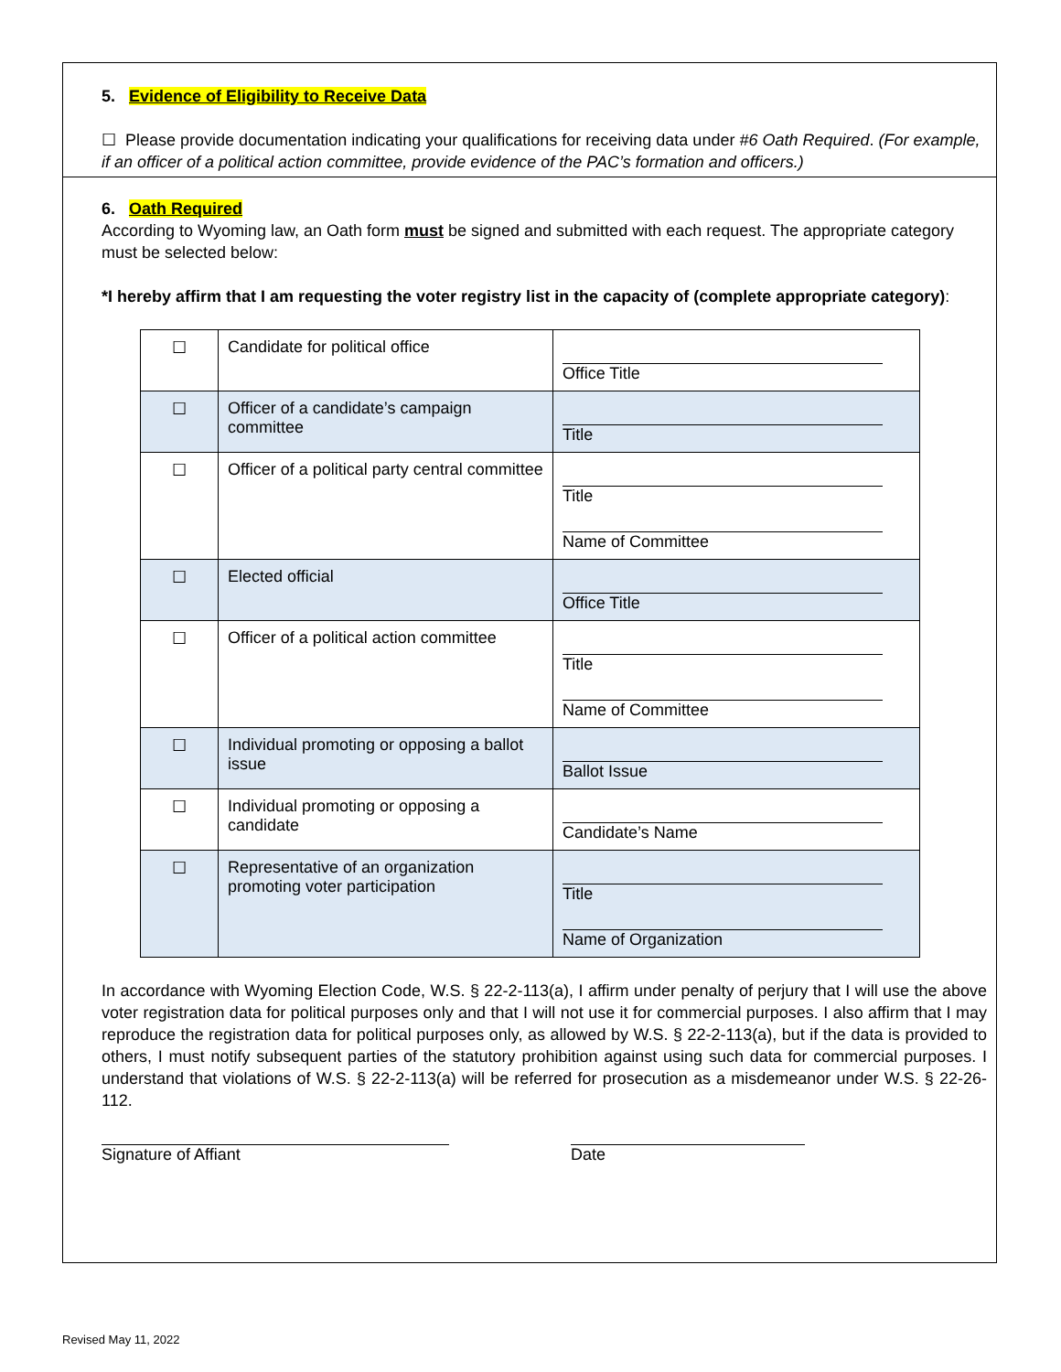5. Evidence of Eligibility to Receive Data
☐ Please provide documentation indicating your qualifications for receiving data under #6 Oath Required. (For example, if an officer of a political action committee, provide evidence of the PAC’s formation and officers.)
6. Oath Required
According to Wyoming law, an Oath form must be signed and submitted with each request. The appropriate category must be selected below:
*I hereby affirm that I am requesting the voter registry list in the capacity of (complete appropriate category):
| ☐ | Candidate for political office | Office Title |
| ☐ | Officer of a candidate’s campaign committee | Title |
| ☐ | Officer of a political party central committee | Title Name of Committee |
| ☐ | Elected official | Office Title |
| ☐ | Officer of a political action committee | Title Name of Committee |
| ☐ | Individual promoting or opposing a ballot issue | Ballot Issue |
| ☐ | Individual promoting or opposing a candidate | Candidate’s Name |
| ☐ | Representative of an organization promoting voter participation | Title Name of Organization |
In accordance with Wyoming Election Code, W.S. § 22-2-113(a), I affirm under penalty of perjury that I will use the above voter registration data for political purposes only and that I will not use it for commercial purposes. I also affirm that I may reproduce the registration data for political purposes only, as allowed by W.S. § 22-2-113(a), but if the data is provided to others, I must notify subsequent parties of the statutory prohibition against using such data for commercial purposes. I understand that violations of W.S. § 22-2-113(a) will be referred for prosecution as a misdemeanor under W.S. § 22-26-112.
Signature of Affiant Date
Revised May 11, 2022